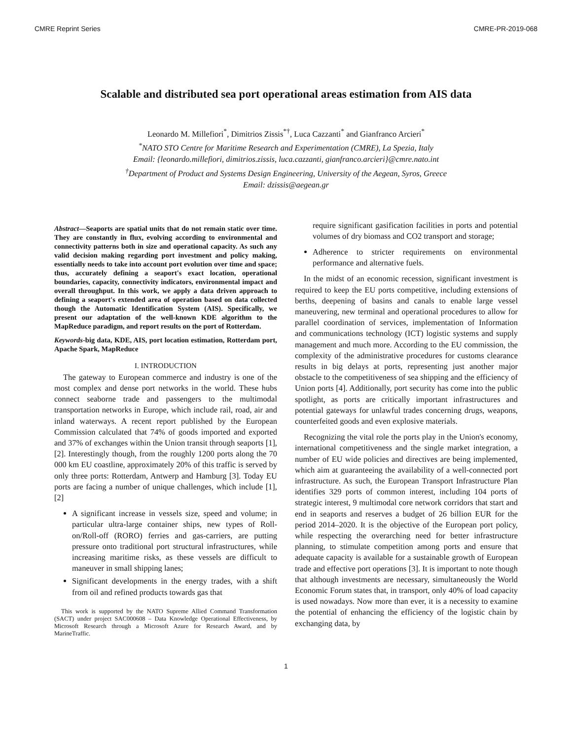CMRE Reprint Series CMRE-PR-2019-068
Scalable and distributed sea port operational areas estimation from AIS data
Leonardo M. Millefiori<sup>*</sup>, Dimitrios Zissis<sup>*†</sup>, Luca Cazzanti<sup>*</sup> and Gianfranco Arcieri<sup>*</sup>
<sup>*</sup> NATO STO Centre for Maritime Research and Experimentation (CMRE), La Spezia, Italy
Email: {leonardo.millefiori, dimitrios.zissis, luca.cazzanti, gianfranco.arcieri}@cmre.nato.int
<sup>†</sup> Department of Product and Systems Design Engineering, University of the Aegean, Syros, Greece
Email: dzissis@aegean.gr
Abstract—Seaports are spatial units that do not remain static over time. They are constantly in flux, evolving according to environmental and connectivity patterns both in size and operational capacity. As such any valid decision making regarding port investment and policy making, essentially needs to take into account port evolution over time and space; thus, accurately defining a seaport's exact location, operational boundaries, capacity, connectivity indicators, environmental impact and overall throughput. In this work, we apply a data driven approach to defining a seaport's extended area of operation based on data collected though the Automatic Identification System (AIS). Specifically, we present our adaptation of the well-known KDE algorithm to the MapReduce paradigm, and report results on the port of Rotterdam.
Keywords-big data, KDE, AIS, port location estimation, Rotterdam port, Apache Spark, MapReduce
I. INTRODUCTION
The gateway to European commerce and industry is one of the most complex and dense port networks in the world. These hubs connect seaborne trade and passengers to the multimodal transportation networks in Europe, which include rail, road, air and inland waterways. A recent report published by the European Commission calculated that 74% of goods imported and exported and 37% of exchanges within the Union transit through seaports [1], [2]. Interestingly though, from the roughly 1200 ports along the 70 000 km EU coastline, approximately 20% of this traffic is served by only three ports: Rotterdam, Antwerp and Hamburg [3]. Today EU ports are facing a number of unique challenges, which include [1], [2]
A significant increase in vessels size, speed and volume; in particular ultra-large container ships, new types of Roll-on/Roll-off (RORO) ferries and gas-carriers, are putting pressure onto traditional port structural infrastructures, while increasing maritime risks, as these vessels are difficult to maneuver in small shipping lanes;
Significant developments in the energy trades, with a shift from oil and refined products towards gas that
This work is supported by the NATO Supreme Allied Command Transformation (SACT) under project SAC000608 – Data Knowledge Operational Effectiveness, by Microsoft Research through a Microsoft Azure for Research Award, and by MarineTraffic.
require significant gasification facilities in ports and potential volumes of dry biomass and CO2 transport and storage;
Adherence to stricter requirements on environmental performance and alternative fuels.
In the midst of an economic recession, significant investment is required to keep the EU ports competitive, including extensions of berths, deepening of basins and canals to enable large vessel maneuvering, new terminal and operational procedures to allow for parallel coordination of services, implementation of Information and communications technology (ICT) logistic systems and supply management and much more. According to the EU commission, the complexity of the administrative procedures for customs clearance results in big delays at ports, representing just another major obstacle to the competitiveness of sea shipping and the efficiency of Union ports [4]. Additionally, port security has come into the public spotlight, as ports are critically important infrastructures and potential gateways for unlawful trades concerning drugs, weapons, counterfeited goods and even explosive materials.
Recognizing the vital role the ports play in the Union's economy, international competitiveness and the single market integration, a number of EU wide policies and directives are being implemented, which aim at guaranteeing the availability of a well-connected port infrastructure. As such, the European Transport Infrastructure Plan identifies 329 ports of common interest, including 104 ports of strategic interest, 9 multimodal core network corridors that start and end in seaports and reserves a budget of 26 billion EUR for the period 2014–2020. It is the objective of the European port policy, while respecting the overarching need for better infrastructure planning, to stimulate competition among ports and ensure that adequate capacity is available for a sustainable growth of European trade and effective port operations [3]. It is important to note though that although investments are necessary, simultaneously the World Economic Forum states that, in transport, only 40% of load capacity is used nowadays. Now more than ever, it is a necessity to examine the potential of enhancing the efficiency of the logistic chain by exchanging data, by
1